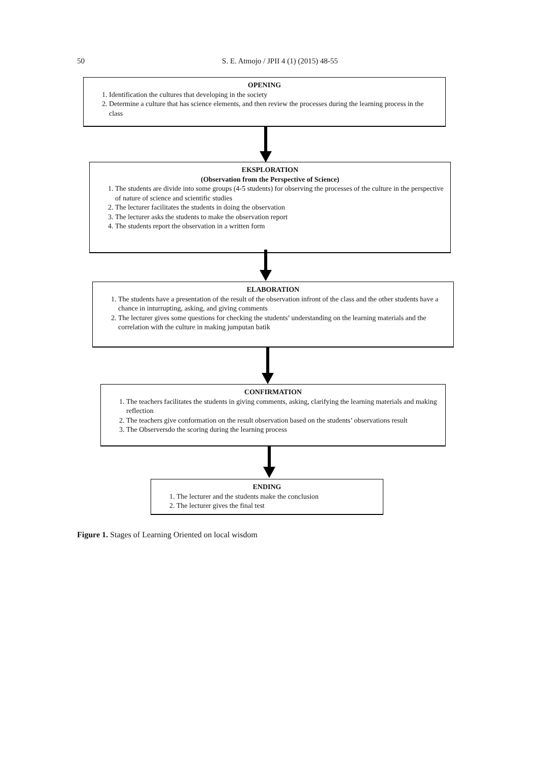50
S. E. Atmojo / JPII 4 (1) (2015) 48-55
OPENING
1. Identification the cultures that developing in the society
2. Determine a culture that has science elements, and then review the processes during the learning process in the class
EKSPLORATION
(Observation from the Perspective of Science)
1. The students are divide into some groups (4-5 students) for observing the processes of the culture in the perspective of nature of science and scientific studies
2. The lecturer facilitates the students in doing the observation
3. The lecturer asks the students to make the observation report
4. The students report the observation in a written form
ELABORATION
1. The students have a presentation of the result of the observation infront of the class and the other students have a chance in inturrupting, asking, and giving comments
2. The lecturer gives some questions for checking the students’ understanding on the learning materials and the correlation with the culture in making jumputan batik
CONFIRMATION
1. The teachers facilitates the students in giving comments, asking, clarifying the learning materials and making reflection
2. The teachers give conformation on the result observation based on the students’ observations result
3. The Observersdo the scoring during the learning process
ENDING
1. The lecturer and the students make the conclusion
2. The lecturer gives the final test
Figure 1. Stages of Learning Oriented on local wisdom